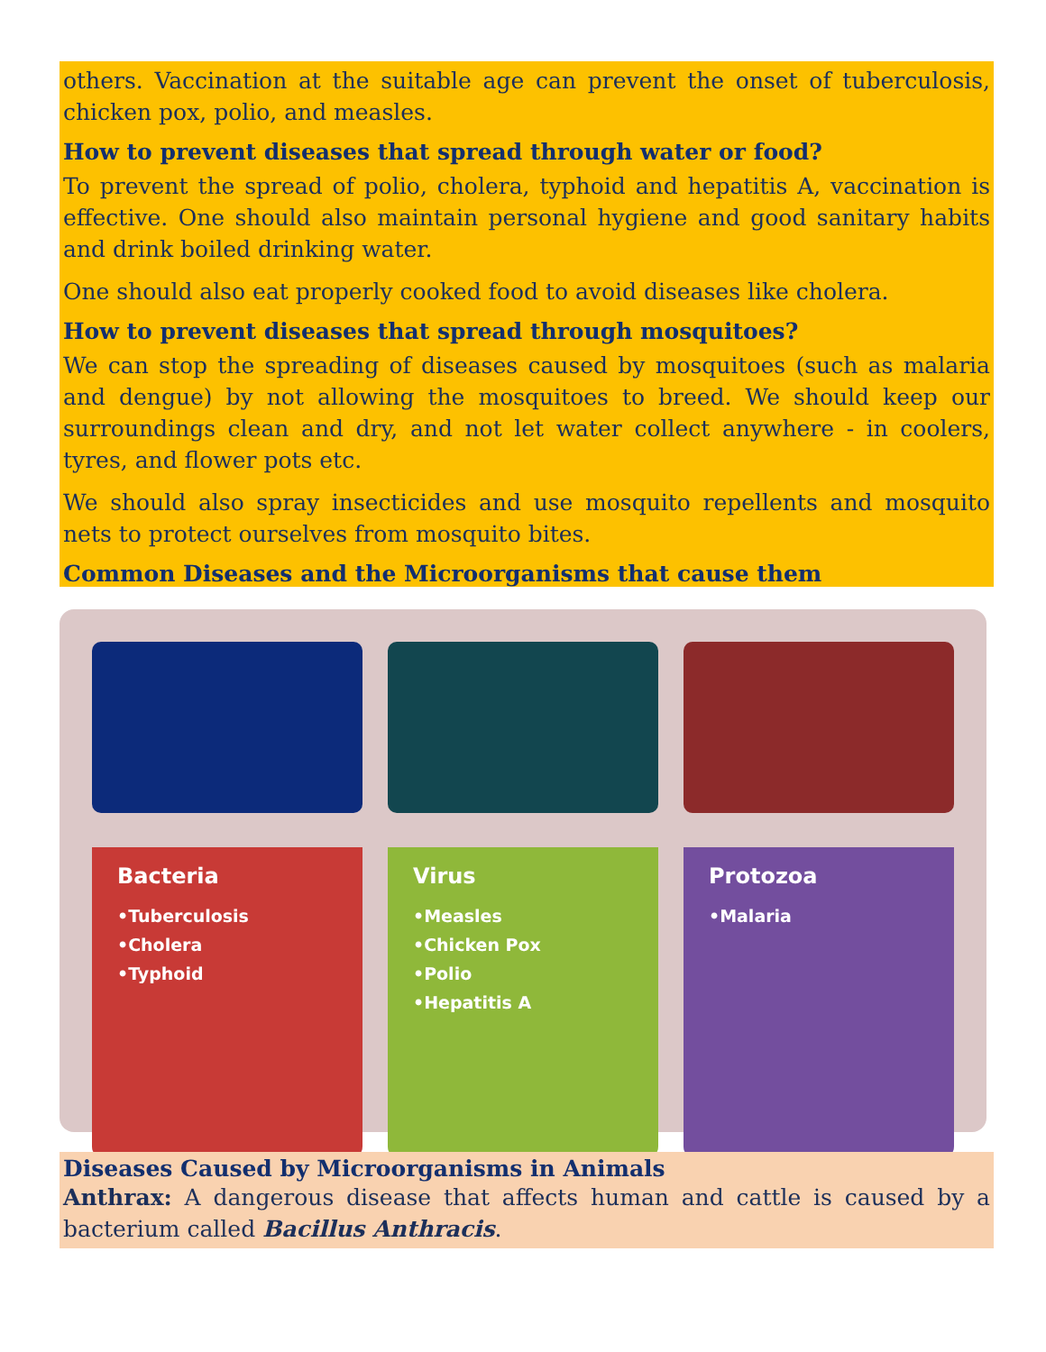others. Vaccination at the suitable age can prevent the onset of tuberculosis, chicken pox, polio, and measles.
How to prevent diseases that spread through water or food?
To prevent the spread of polio, cholera, typhoid and hepatitis A, vaccination is effective. One should also maintain personal hygiene and good sanitary habits and drink boiled drinking water.
One should also eat properly cooked food to avoid diseases like cholera.
How to prevent diseases that spread through mosquitoes?
We can stop the spreading of diseases caused by mosquitoes (such as malaria and dengue) by not allowing the mosquitoes to breed. We should keep our surroundings clean and dry, and not let water collect anywhere - in coolers, tyres, and flower pots etc.
We should also spray insecticides and use mosquito repellents and mosquito nets to protect ourselves from mosquito bites.
Common Diseases and the Microorganisms that cause them
Bacteria
•Tuberculosis
•Cholera
•Typhoid
Virus
•Measles
•Chicken Pox
•Polio
•Hepatitis A
Protozoa
•Malaria
Diseases Caused by Microorganisms in Animals
Anthrax: A dangerous disease that affects human and cattle is caused by a bacterium called Bacillus Anthracis.